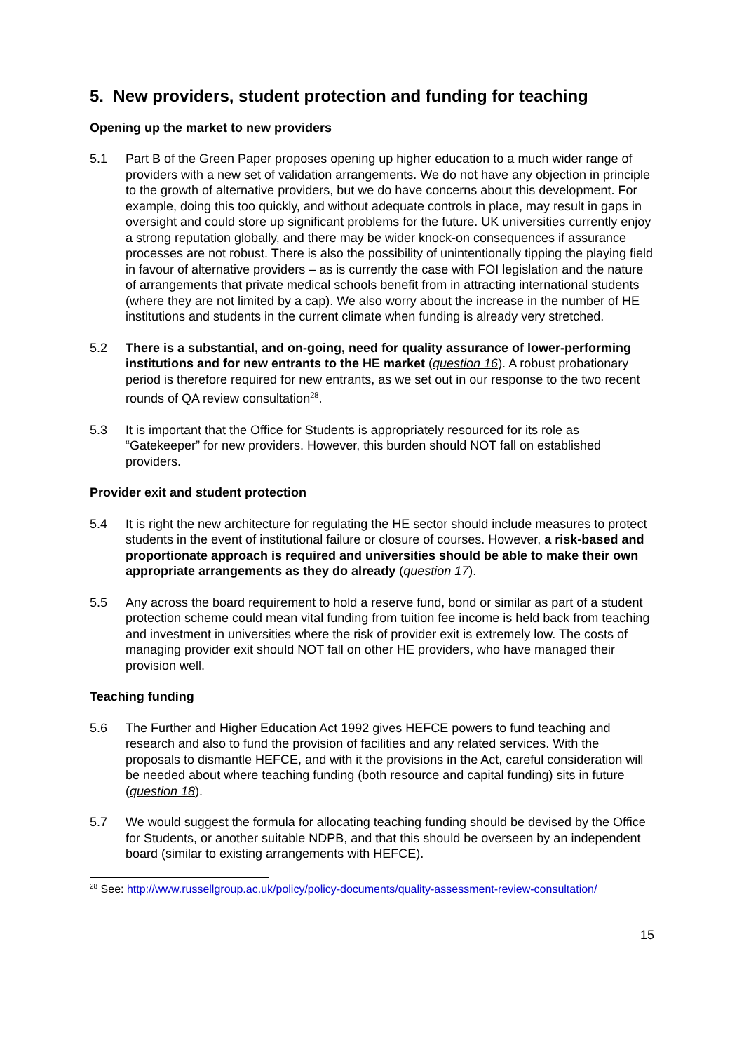5. New providers, student protection and funding for teaching
Opening up the market to new providers
5.1 Part B of the Green Paper proposes opening up higher education to a much wider range of providers with a new set of validation arrangements. We do not have any objection in principle to the growth of alternative providers, but we do have concerns about this development. For example, doing this too quickly, and without adequate controls in place, may result in gaps in oversight and could store up significant problems for the future. UK universities currently enjoy a strong reputation globally, and there may be wider knock-on consequences if assurance processes are not robust. There is also the possibility of unintentionally tipping the playing field in favour of alternative providers – as is currently the case with FOI legislation and the nature of arrangements that private medical schools benefit from in attracting international students (where they are not limited by a cap). We also worry about the increase in the number of HE institutions and students in the current climate when funding is already very stretched.
5.2 There is a substantial, and on-going, need for quality assurance of lower-performing institutions and for new entrants to the HE market (question 16). A robust probationary period is therefore required for new entrants, as we set out in our response to the two recent rounds of QA review consultation<sup>28</sup>.
5.3 It is important that the Office for Students is appropriately resourced for its role as “Gatekeeper” for new providers. However, this burden should NOT fall on established providers.
Provider exit and student protection
5.4 It is right the new architecture for regulating the HE sector should include measures to protect students in the event of institutional failure or closure of courses. However, a risk-based and proportionate approach is required and universities should be able to make their own appropriate arrangements as they do already (question 17).
5.5 Any across the board requirement to hold a reserve fund, bond or similar as part of a student protection scheme could mean vital funding from tuition fee income is held back from teaching and investment in universities where the risk of provider exit is extremely low. The costs of managing provider exit should NOT fall on other HE providers, who have managed their provision well.
Teaching funding
5.6 The Further and Higher Education Act 1992 gives HEFCE powers to fund teaching and research and also to fund the provision of facilities and any related services. With the proposals to dismantle HEFCE, and with it the provisions in the Act, careful consideration will be needed about where teaching funding (both resource and capital funding) sits in future (question 18).
5.7 We would suggest the formula for allocating teaching funding should be devised by the Office for Students, or another suitable NDPB, and that this should be overseen by an independent board (similar to existing arrangements with HEFCE).
<sup>28</sup> See: http://www.russellgroup.ac.uk/policy/policy-documents/quality-assessment-review-consultation/
15